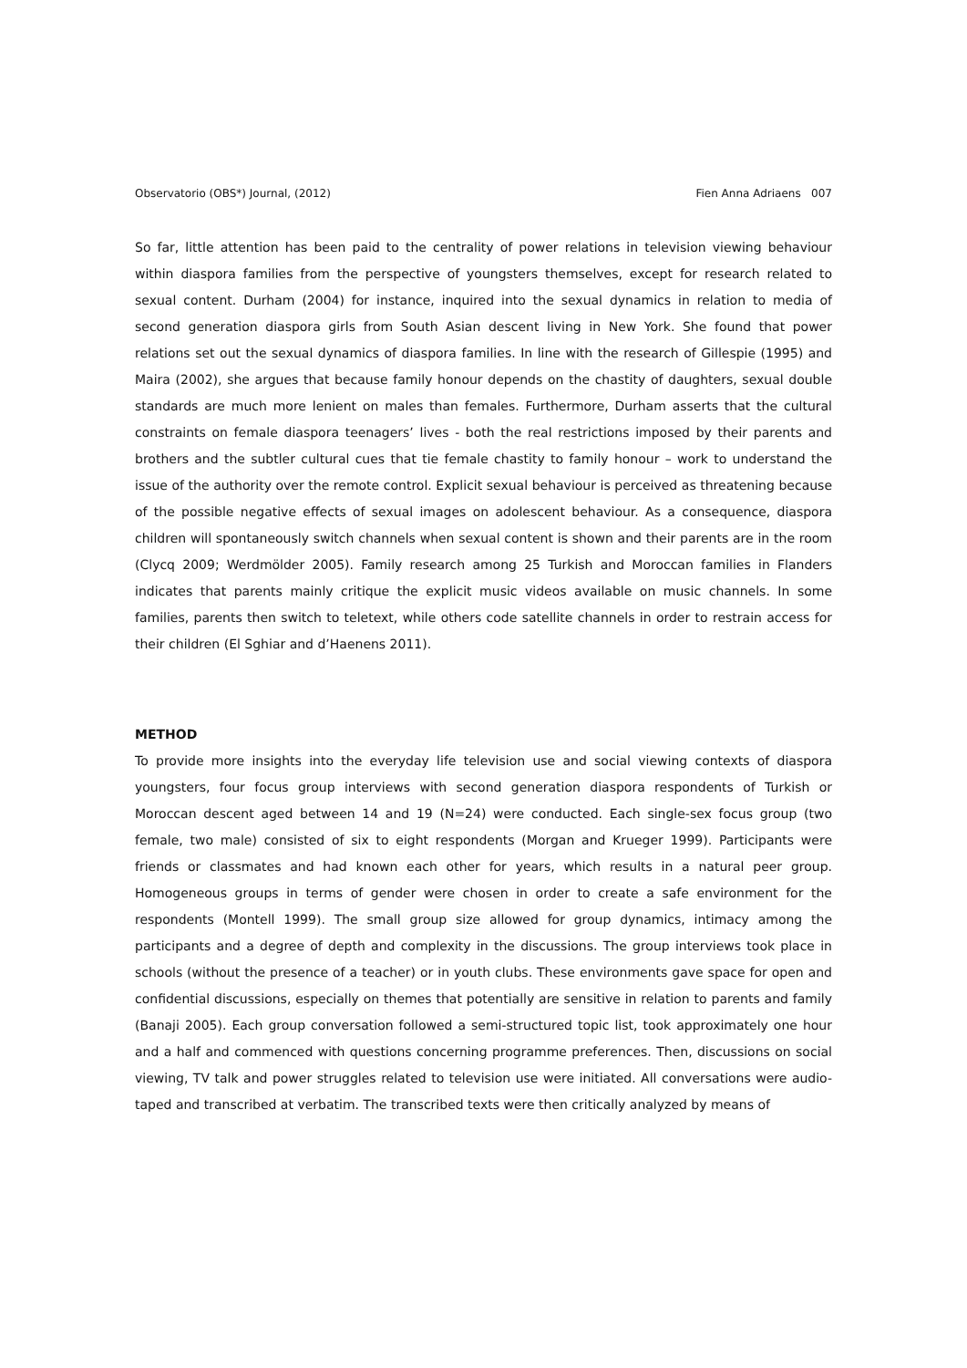Observatorio (OBS*) Journal, (2012) Fien Anna Adriaens 007
So far, little attention has been paid to the centrality of power relations in television viewing behaviour within diaspora families from the perspective of youngsters themselves, except for research related to sexual content. Durham (2004) for instance, inquired into the sexual dynamics in relation to media of second generation diaspora girls from South Asian descent living in New York. She found that power relations set out the sexual dynamics of diaspora families. In line with the research of Gillespie (1995) and Maira (2002), she argues that because family honour depends on the chastity of daughters, sexual double standards are much more lenient on males than females. Furthermore, Durham asserts that the cultural constraints on female diaspora teenagers’ lives - both the real restrictions imposed by their parents and brothers and the subtler cultural cues that tie female chastity to family honour – work to understand the issue of the authority over the remote control. Explicit sexual behaviour is perceived as threatening because of the possible negative effects of sexual images on adolescent behaviour. As a consequence, diaspora children will spontaneously switch channels when sexual content is shown and their parents are in the room (Clycq 2009; Werdmölder 2005). Family research among 25 Turkish and Moroccan families in Flanders indicates that parents mainly critique the explicit music videos available on music channels. In some families, parents then switch to teletext, while others code satellite channels in order to restrain access for their children (El Sghiar and d’Haenens 2011).
METHOD
To provide more insights into the everyday life television use and social viewing contexts of diaspora youngsters, four focus group interviews with second generation diaspora respondents of Turkish or Moroccan descent aged between 14 and 19 (N=24) were conducted. Each single-sex focus group (two female, two male) consisted of six to eight respondents (Morgan and Krueger 1999). Participants were friends or classmates and had known each other for years, which results in a natural peer group. Homogeneous groups in terms of gender were chosen in order to create a safe environment for the respondents (Montell 1999). The small group size allowed for group dynamics, intimacy among the participants and a degree of depth and complexity in the discussions. The group interviews took place in schools (without the presence of a teacher) or in youth clubs. These environments gave space for open and confidential discussions, especially on themes that potentially are sensitive in relation to parents and family (Banaji 2005). Each group conversation followed a semi-structured topic list, took approximately one hour and a half and commenced with questions concerning programme preferences. Then, discussions on social viewing, TV talk and power struggles related to television use were initiated. All conversations were audio-taped and transcribed at verbatim. The transcribed texts were then critically analyzed by means of